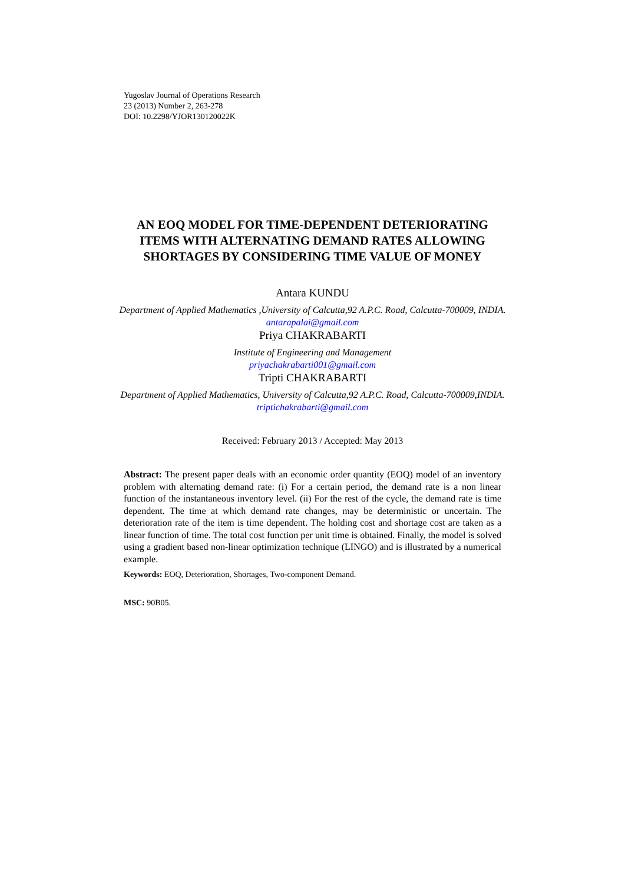Yugoslav Journal of Operations Research
23 (2013) Number 2, 263-278
DOI: 10.2298/YJOR130120022K
AN EOQ MODEL FOR TIME-DEPENDENT DETERIORATING ITEMS WITH ALTERNATING DEMAND RATES ALLOWING SHORTAGES BY CONSIDERING TIME VALUE OF MONEY
Antara KUNDU
Department of Applied Mathematics ,University of Calcutta,92 A.P.C. Road, Calcutta-700009, INDIA.
antarapalai@gmail.com
Priya CHAKRABARTI
Institute of Engineering and Management
priyachakrabarti001@gmail.com
Tripti CHAKRABARTI
Department of Applied Mathematics, University of Calcutta,92 A.P.C. Road, Calcutta-700009,INDIA.
triptichakrabarti@gmail.com
Received: February 2013 / Accepted: May 2013
Abstract: The present paper deals with an economic order quantity (EOQ) model of an inventory problem with alternating demand rate: (i) For a certain period, the demand rate is a non linear function of the instantaneous inventory level. (ii) For the rest of the cycle, the demand rate is time dependent. The time at which demand rate changes, may be deterministic or uncertain. The deterioration rate of the item is time dependent. The holding cost and shortage cost are taken as a linear function of time. The total cost function per unit time is obtained. Finally, the model is solved using a gradient based non-linear optimization technique (LINGO) and is illustrated by a numerical example.
Keywords: EOQ, Deterioration, Shortages, Two-component Demand.
MSC: 90B05.